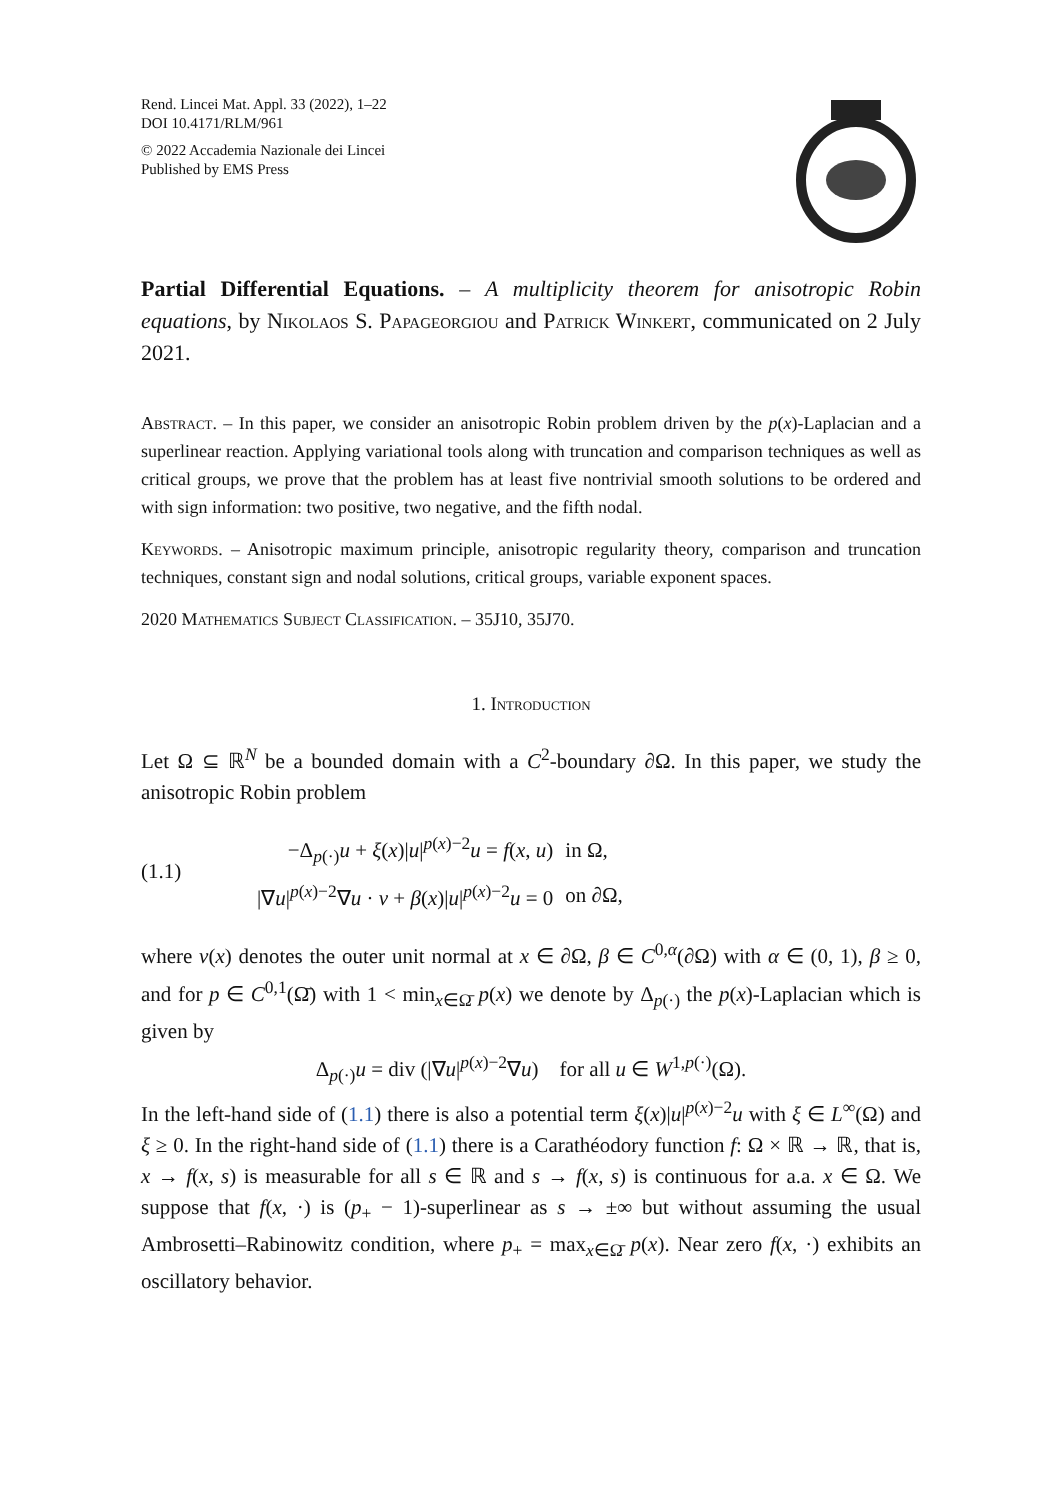Rend. Lincei Mat. Appl. 33 (2022), 1–22
DOI 10.4171/RLM/961
© 2022 Accademia Nazionale dei Lincei
Published by EMS Press
Partial Differential Equations. – A multiplicity theorem for anisotropic Robin equations, by Nikolaos S. Papageorgiou and Patrick Winkert, communicated on 2 July 2021.
Abstract. – In this paper, we consider an anisotropic Robin problem driven by the p(x)-Laplacian and a superlinear reaction. Applying variational tools along with truncation and comparison techniques as well as critical groups, we prove that the problem has at least five nontrivial smooth solutions to be ordered and with sign information: two positive, two negative, and the fifth nodal.
Keywords. – Anisotropic maximum principle, anisotropic regularity theory, comparison and truncation techniques, constant sign and nodal solutions, critical groups, variable exponent spaces.
2020 Mathematics Subject Classification. – 35J10, 35J70.
1. Introduction
Let Ω ⊆ ℝ<sup>N</sup> be a bounded domain with a C<sup>2</sup>-boundary ∂Ω. In this paper, we study the anisotropic Robin problem
(1.1)
| −Δ<sub>p(·)</sub> u + ξ ( x )/ u /<sup>p(x)−2</sup> u = f ( x , u ) | in Ω, |
| /∇ u /<sup>p(x)−2</sup>∇ u · ν + β ( x )/ u /<sup>p(x)−2</sup> u = 0 | on ∂Ω, |
where ν(x) denotes the outer unit normal at x ∈ ∂Ω, β ∈ C<sup>0,α</sup>(∂Ω) with α ∈ (0, 1), β ≥ 0, and for p ∈ C<sup>0,1</sup>(Ω̄) with 1 < min<sub>x∈Ω̄</sub> p(x) we denote by Δ<sub>p(·)</sub> the p(x)-Laplacian which is given by
Δ<sub>p(·)</sub>u = div (|∇u|<sup>p(x)−2</sup>∇u) for all u ∈ W<sup>1,p(·)</sup>(Ω).
In the left-hand side of (1.1) there is also a potential term ξ(x)|u|<sup>p(x)−2</sup>u with ξ ∈ L<sup>∞</sup>(Ω) and ξ ≥ 0. In the right-hand side of (1.1) there is a Carathéodory function f: Ω × ℝ → ℝ, that is, x → f(x, s) is measurable for all s ∈ ℝ and s → f(x, s) is continuous for a.a. x ∈ Ω. We suppose that f(x, ·) is (p<sub>+</sub> − 1)-superlinear as s → ±∞ but without assuming the usual Ambrosetti–Rabinowitz condition, where p<sub>+</sub> = max<sub>x∈Ω̄</sub> p(x). Near zero f(x, ·) exhibits an oscillatory behavior.